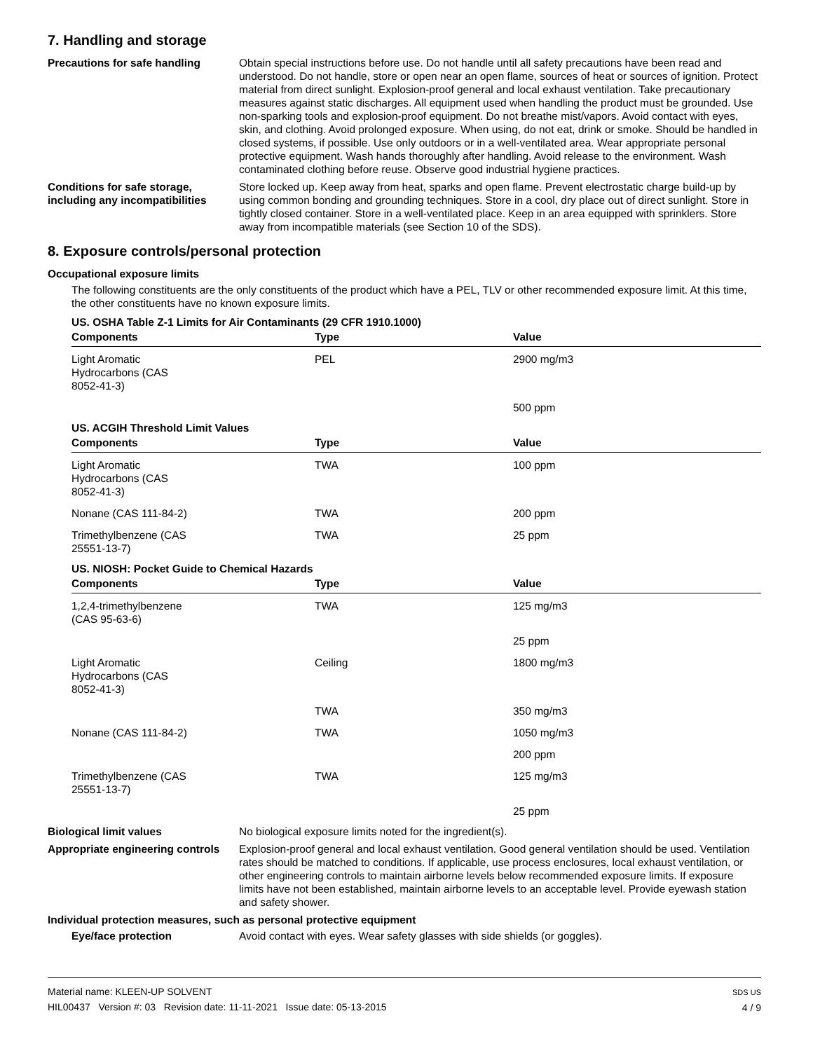7. Handling and storage
Precautions for safe handling Obtain special instructions before use. Do not handle until all safety precautions have been read and understood. Do not handle, store or open near an open flame, sources of heat or sources of ignition. Protect material from direct sunlight. Explosion-proof general and local exhaust ventilation. Take precautionary measures against static discharges. All equipment used when handling the product must be grounded. Use non-sparking tools and explosion-proof equipment. Do not breathe mist/vapors. Avoid contact with eyes, skin, and clothing. Avoid prolonged exposure. When using, do not eat, drink or smoke. Should be handled in closed systems, if possible. Use only outdoors or in a well-ventilated area. Wear appropriate personal protective equipment. Wash hands thoroughly after handling. Avoid release to the environment. Wash contaminated clothing before reuse. Observe good industrial hygiene practices.
Conditions for safe storage, including any incompatibilities
Store locked up. Keep away from heat, sparks and open flame. Prevent electrostatic charge build-up by using common bonding and grounding techniques. Store in a cool, dry place out of direct sunlight. Store in tightly closed container. Store in a well-ventilated place. Keep in an area equipped with sprinklers. Store away from incompatible materials (see Section 10 of the SDS).
8. Exposure controls/personal protection
Occupational exposure limits
The following constituents are the only constituents of the product which have a PEL, TLV or other recommended exposure limit. At this time, the other constituents have no known exposure limits.
US. OSHA Table Z-1 Limits for Air Contaminants (29 CFR 1910.1000)
| Components | Type | Value |
| --- | --- | --- |
| Light Aromatic Hydrocarbons (CAS 8052-41-3) | PEL | 2900 mg/m3 |
| | | 500 ppm |
US. ACGIH Threshold Limit Values
| Components | Type | Value |
| --- | --- | --- |
| Light Aromatic Hydrocarbons (CAS 8052-41-3) | TWA | 100 ppm |
| Nonane (CAS 111-84-2) | TWA | 200 ppm |
| Trimethylbenzene (CAS 25551-13-7) | TWA | 25 ppm |
US. NIOSH: Pocket Guide to Chemical Hazards
| Components | Type | Value |
| --- | --- | --- |
| 1,2,4-trimethylbenzene (CAS 95-63-6) | TWA | 125 mg/m3 |
| | | 25 ppm |
| Light Aromatic Hydrocarbons (CAS 8052-41-3) | Ceiling | 1800 mg/m3 |
| | TWA | 350 mg/m3 |
| Nonane (CAS 111-84-2) | TWA | 1050 mg/m3 |
| | | 200 ppm |
| Trimethylbenzene (CAS 25551-13-7) | TWA | 125 mg/m3 |
| | | 25 ppm |
Biological limit values No biological exposure limits noted for the ingredient(s).
Appropriate engineering controls
Explosion-proof general and local exhaust ventilation. Good general ventilation should be used. Ventilation rates should be matched to conditions. If applicable, use process enclosures, local exhaust ventilation, or other engineering controls to maintain airborne levels below recommended exposure limits. If exposure limits have not been established, maintain airborne levels to an acceptable level. Provide eyewash station and safety shower.
Individual protection measures, such as personal protective equipment
Eye/face protection Avoid contact with eyes. Wear safety glasses with side shields (or goggles).
Material name: KLEEN-UP SOLVENT
HIL00437 Version #: 03 Revision date: 11-11-2021 Issue date: 05-13-2015
SDS US
4 / 9